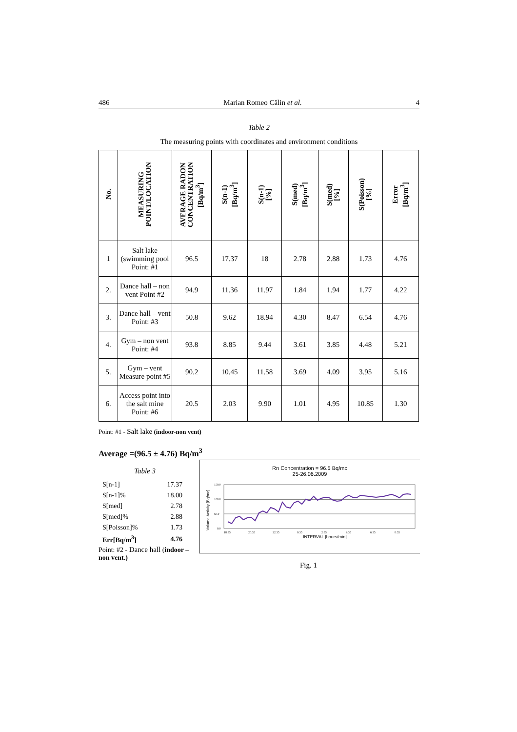486 Marian Romeo Călin et al. 4
Table 2
The measuring points with coordinates and environment conditions
| No. | MEASURING POINT/LOCATION | AVERAGE RADON CONCENTRATION [Bq/m<sup>3</sup>] | S(n-1) [Bq/m<sup>3</sup>] | S(n-1) [%] | S(med) [Bq/m<sup>3</sup>] | S(med) [%] | S(Poisson) [%] | Error [Bq/m<sup>3</sup>] |
| --- | --- | --- | --- | --- | --- | --- | --- | --- |
| 1 | Salt lake (swimming pool Point: #1 | 96.5 | 17.37 | 18 | 2.78 | 2.88 | 1.73 | 4.76 |
| 2. | Dance hall – non vent Point #2 | 94.9 | 11.36 | 11.97 | 1.84 | 1.94 | 1.77 | 4.22 |
| 3. | Dance hall – vent Point: #3 | 50.8 | 9.62 | 18.94 | 4.30 | 8.47 | 6.54 | 4.76 |
| 4. | Gym – non vent Point: #4 | 93.8 | 8.85 | 9.44 | 3.61 | 3.85 | 4.48 | 5.21 |
| 5. | Gym – vent Measure point #5 | 90.2 | 10.45 | 11.58 | 3.69 | 4.09 | 3.95 | 5.16 |
| 6. | Access point into the salt mine Point: #6 | 20.5 | 2.03 | 9.90 | 1.01 | 4.95 | 10.85 | 1.30 |
Point: #1 - Salt lake (indoor-non vent)
Average =(96.5 ± 4.76) Bq/m<sup>3</sup>
Table 3
| S[n-1] | 17.37 |
| S[n-1]% | 18.00 |
| S[med] | 2.78 |
| S[med]% | 2.88 |
| S[Poisson]% | 1.73 |
| Err[Bq/m<sup>3</sup>] | 4.76 |
Point: #2 - Dance hall (indoor – non vent.)
Rn Concentration = 96.5 Bq/mc
25-26.06.2009
Volume Activity [Bq/mc]
150.0
100.0
50.0
0.0
18:35
20:35
22:35
0:35
2:35
4:35
6:35
8:35
INTERVAL [hours/min]
Fig. 1